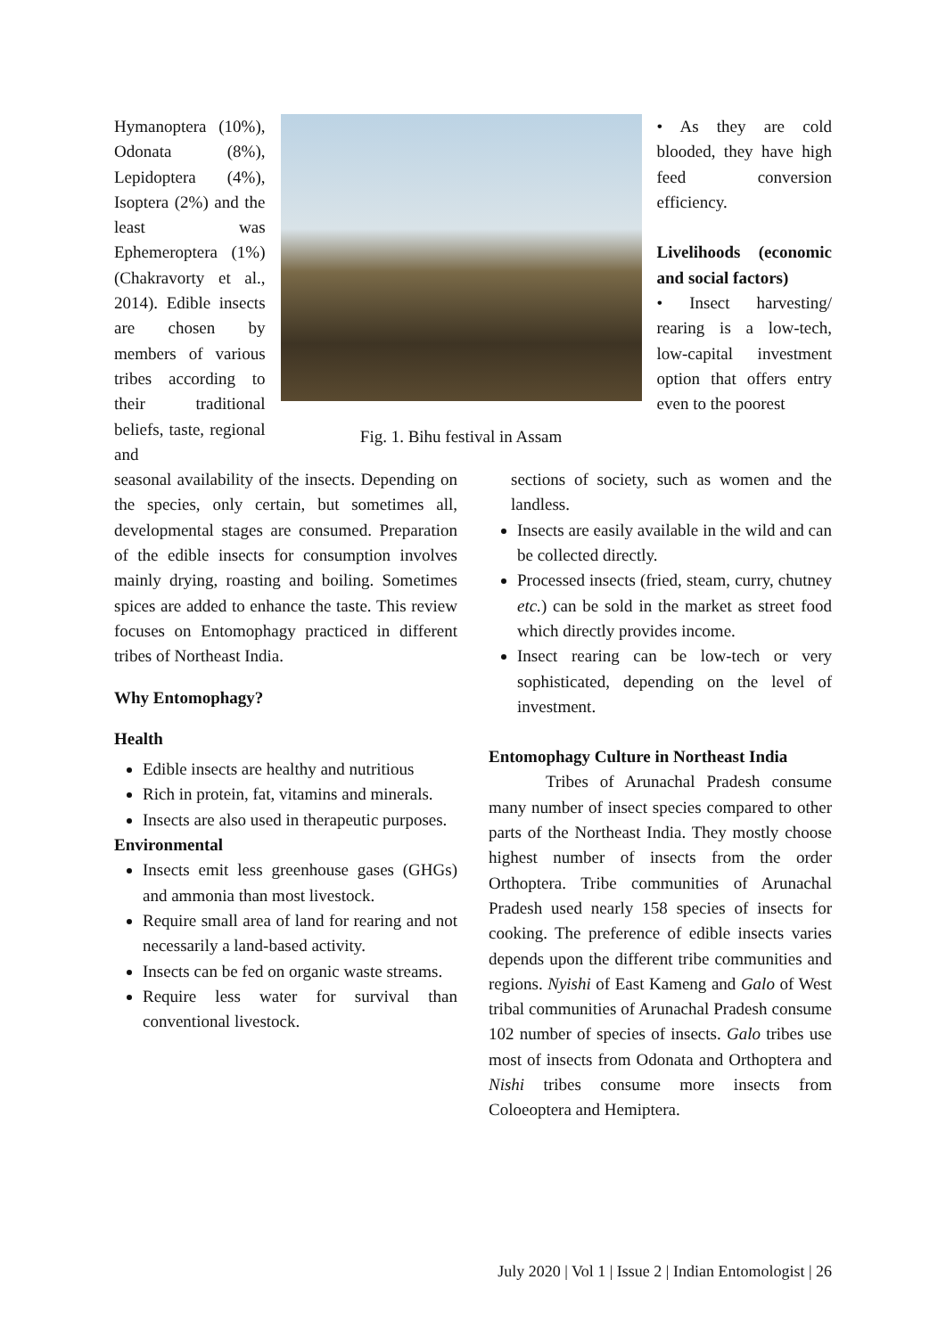Hymanoptera (10%), Odonata (8%), Lepidoptera (4%), Isoptera (2%) and the least was Ephemeroptera (1%) (Chakravorty et al., 2014). Edible insects are chosen by members of various tribes according to their traditional beliefs, taste, regional and
Fig. 1. Bihu festival in Assam
• As they are cold blooded, they have high feed conversion efficiency.
Livelihoods (economic and social factors)
• Insect harvesting/ rearing is a low-tech, low-capital investment option that offers entry even to the poorest
seasonal availability of the insects. Depending on the species, only certain, but sometimes all, developmental stages are consumed. Preparation of the edible insects for consumption involves mainly drying, roasting and boiling. Sometimes spices are added to enhance the taste. This review focuses on Entomophagy practiced in different tribes of Northeast India.
Why Entomophagy?
Health
Edible insects are healthy and nutritious
Rich in protein, fat, vitamins and minerals.
Insects are also used in therapeutic purposes.
Environmental
Insects emit less greenhouse gases (GHGs) and ammonia than most livestock.
Require small area of land for rearing and not necessarily a land-based activity.
Insects can be fed on organic waste streams.
Require less water for survival than conventional livestock.
sections of society, such as women and the landless.
Insects are easily available in the wild and can be collected directly.
Processed insects (fried, steam, curry, chutney etc.) can be sold in the market as street food which directly provides income.
Insect rearing can be low-tech or very sophisticated, depending on the level of investment.
Entomophagy Culture in Northeast India
Tribes of Arunachal Pradesh consume many number of insect species compared to other parts of the Northeast India. They mostly choose highest number of insects from the order Orthoptera. Tribe communities of Arunachal Pradesh used nearly 158 species of insects for cooking. The preference of edible insects varies depends upon the different tribe communities and regions. Nyishi of East Kameng and Galo of West tribal communities of Arunachal Pradesh consume 102 number of species of insects. Galo tribes use most of insects from Odonata and Orthoptera and Nishi tribes consume more insects from Coloeoptera and Hemiptera.
July 2020 | Vol 1 | Issue 2 | Indian Entomologist | 26